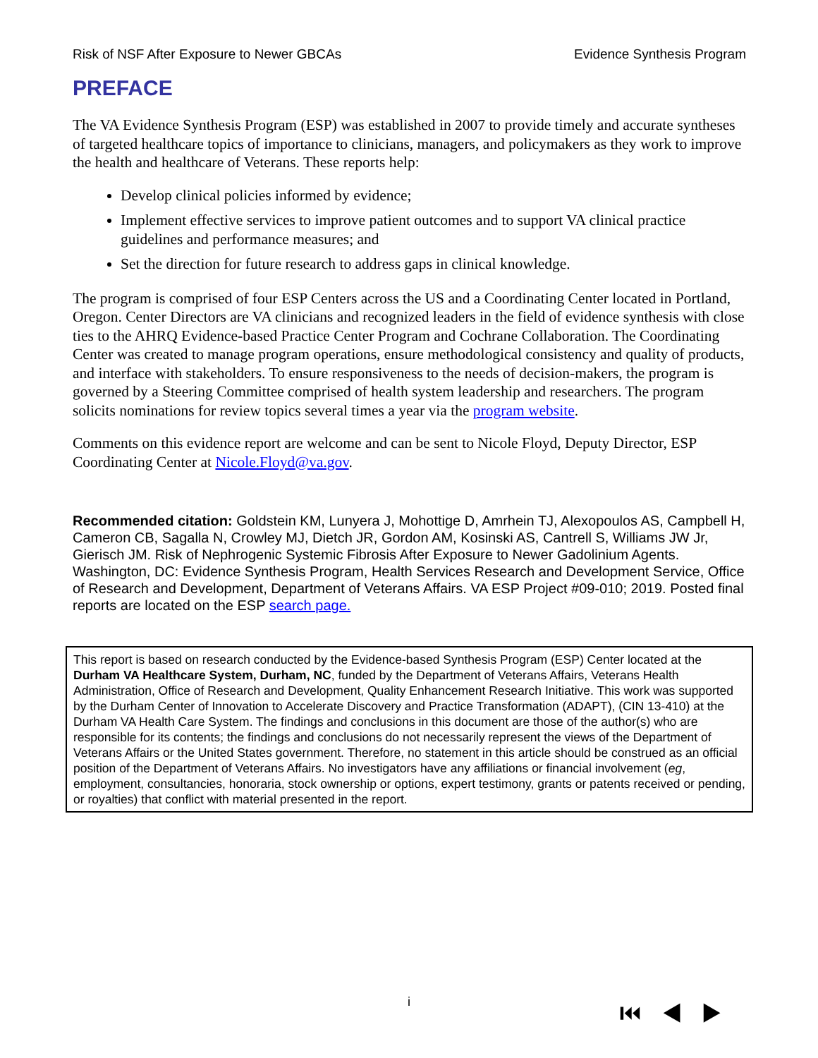Risk of NSF After Exposure to Newer GBCAs Evidence Synthesis Program
PREFACE
The VA Evidence Synthesis Program (ESP) was established in 2007 to provide timely and accurate syntheses of targeted healthcare topics of importance to clinicians, managers, and policymakers as they work to improve the health and healthcare of Veterans. These reports help:
Develop clinical policies informed by evidence;
Implement effective services to improve patient outcomes and to support VA clinical practice guidelines and performance measures; and
Set the direction for future research to address gaps in clinical knowledge.
The program is comprised of four ESP Centers across the US and a Coordinating Center located in Portland, Oregon. Center Directors are VA clinicians and recognized leaders in the field of evidence synthesis with close ties to the AHRQ Evidence-based Practice Center Program and Cochrane Collaboration. The Coordinating Center was created to manage program operations, ensure methodological consistency and quality of products, and interface with stakeholders. To ensure responsiveness to the needs of decision-makers, the program is governed by a Steering Committee comprised of health system leadership and researchers. The program solicits nominations for review topics several times a year via the program website.
Comments on this evidence report are welcome and can be sent to Nicole Floyd, Deputy Director, ESP Coordinating Center at Nicole.Floyd@va.gov.
Recommended citation: Goldstein KM, Lunyera J, Mohottige D, Amrhein TJ, Alexopoulos AS, Campbell H, Cameron CB, Sagalla N, Crowley MJ, Dietch JR, Gordon AM, Kosinski AS, Cantrell S, Williams JW Jr, Gierisch JM. Risk of Nephrogenic Systemic Fibrosis After Exposure to Newer Gadolinium Agents. Washington, DC: Evidence Synthesis Program, Health Services Research and Development Service, Office of Research and Development, Department of Veterans Affairs. VA ESP Project #09-010; 2019. Posted final reports are located on the ESP search page.
This report is based on research conducted by the Evidence-based Synthesis Program (ESP) Center located at the Durham VA Healthcare System, Durham, NC, funded by the Department of Veterans Affairs, Veterans Health Administration, Office of Research and Development, Quality Enhancement Research Initiative. This work was supported by the Durham Center of Innovation to Accelerate Discovery and Practice Transformation (ADAPT), (CIN 13-410) at the Durham VA Health Care System. The findings and conclusions in this document are those of the author(s) who are responsible for its contents; the findings and conclusions do not necessarily represent the views of the Department of Veterans Affairs or the United States government. Therefore, no statement in this article should be construed as an official position of the Department of Veterans Affairs. No investigators have any affiliations or financial involvement (eg, employment, consultancies, honoraria, stock ownership or options, expert testimony, grants or patents received or pending, or royalties) that conflict with material presented in the report.
i ⏮◀▶